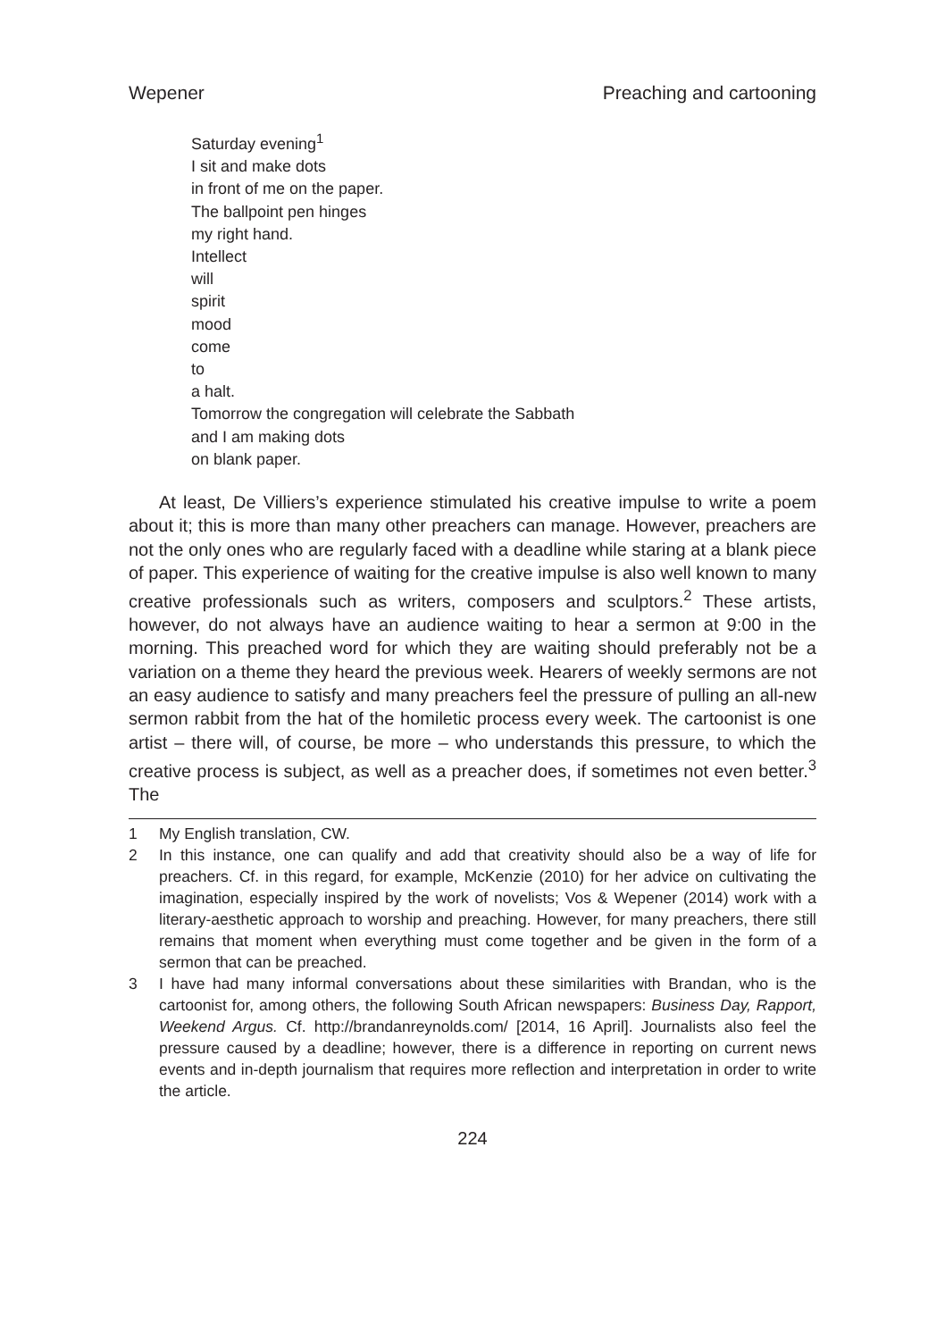Wepener Preaching and cartooning
Saturday evening<sup>1</sup>
I sit and make dots
in front of me on the paper.
The ballpoint pen hinges
my right hand.
Intellect
will
spirit
mood
come
to
a halt.
Tomorrow the congregation will celebrate the Sabbath
and I am making dots
on blank paper.
At least, De Villiers’s experience stimulated his creative impulse to write a poem about it; this is more than many other preachers can manage. However, preachers are not the only ones who are regularly faced with a deadline while staring at a blank piece of paper. This experience of waiting for the creative impulse is also well known to many creative professionals such as writers, composers and sculptors.<sup>2</sup> These artists, however, do not always have an audience waiting to hear a sermon at 9:00 in the morning. This preached word for which they are waiting should preferably not be a variation on a theme they heard the previous week. Hearers of weekly sermons are not an easy audience to satisfy and many preachers feel the pressure of pulling an all-new sermon rabbit from the hat of the homiletic process every week. The cartoonist is one artist – there will, of course, be more – who understands this pressure, to which the creative process is subject, as well as a preacher does, if sometimes not even better.<sup>3</sup> The
1 My English translation, CW.
2 In this instance, one can qualify and add that creativity should also be a way of life for preachers. Cf. in this regard, for example, McKenzie (2010) for her advice on cultivating the imagination, especially inspired by the work of novelists; Vos & Wepener (2014) work with a literary-aesthetic approach to worship and preaching. However, for many preachers, there still remains that moment when everything must come together and be given in the form of a sermon that can be preached.
3 I have had many informal conversations about these similarities with Brandan, who is the cartoonist for, among others, the following South African newspapers: Business Day, Rapport, Weekend Argus. Cf. http://brandanreynolds.com/ [2014, 16 April]. Journalists also feel the pressure caused by a deadline; however, there is a difference in reporting on current news events and in-depth journalism that requires more reflection and interpretation in order to write the article.
224